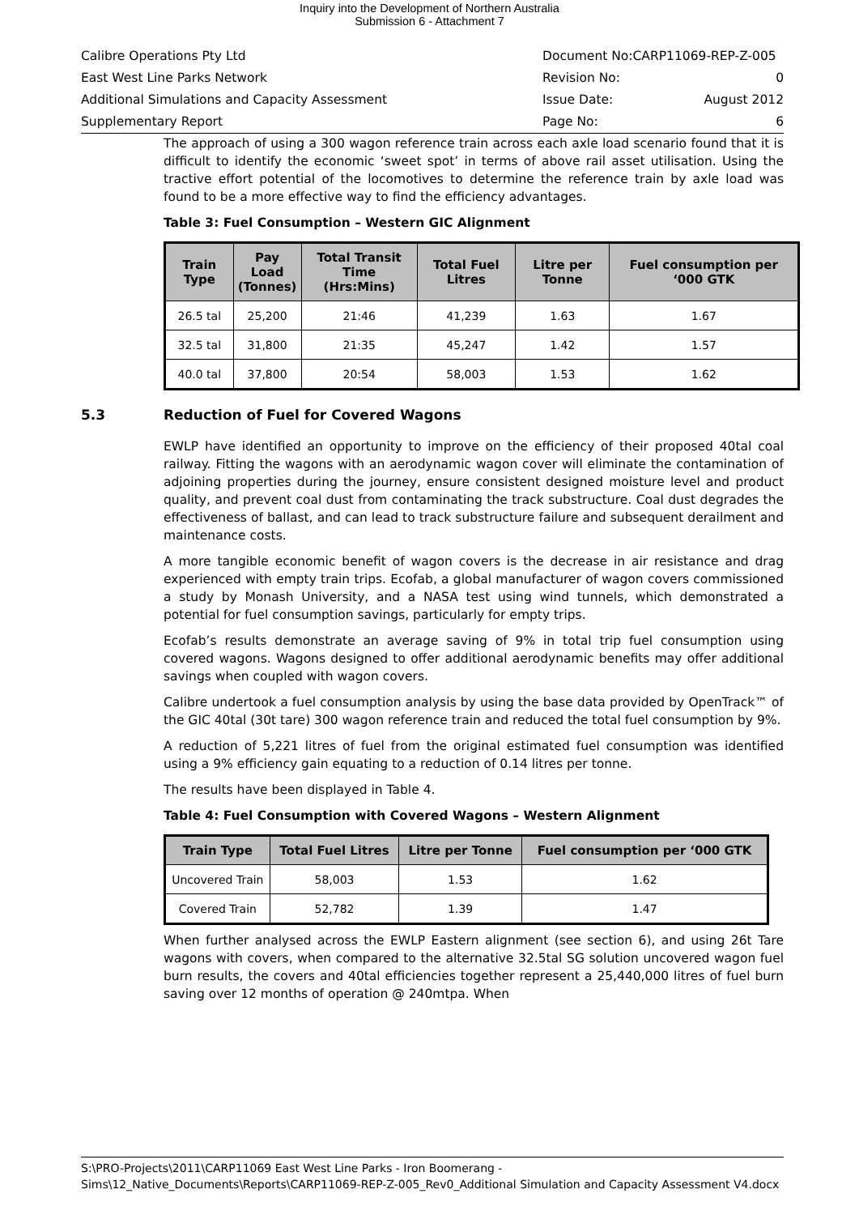Inquiry into the Development of Northern Australia
Submission 6 - Attachment 7
Calibre Operations Pty Ltd Document No:CARP11069-REP-Z-005
East West Line Parks Network Revision No: 0
Additional Simulations and Capacity Assessment Issue Date: August 2012
Supplementary Report Page No: 6
The approach of using a 300 wagon reference train across each axle load scenario found that it is difficult to identify the economic ‘sweet spot’ in terms of above rail asset utilisation. Using the tractive effort potential of the locomotives to determine the reference train by axle load was found to be a more effective way to find the efficiency advantages.
Table 3: Fuel Consumption – Western GIC Alignment
| Train Type | Pay Load (Tonnes) | Total Transit Time (Hrs:Mins) | Total Fuel Litres | Litre per Tonne | Fuel consumption per ‘000 GTK |
| --- | --- | --- | --- | --- | --- |
| 26.5 tal | 25,200 | 21:46 | 41,239 | 1.63 | 1.67 |
| 32.5 tal | 31,800 | 21:35 | 45,247 | 1.42 | 1.57 |
| 40.0 tal | 37,800 | 20:54 | 58,003 | 1.53 | 1.62 |
5.3 Reduction of Fuel for Covered Wagons
EWLP have identified an opportunity to improve on the efficiency of their proposed 40tal coal railway. Fitting the wagons with an aerodynamic wagon cover will eliminate the contamination of adjoining properties during the journey, ensure consistent designed moisture level and product quality, and prevent coal dust from contaminating the track substructure. Coal dust degrades the effectiveness of ballast, and can lead to track substructure failure and subsequent derailment and maintenance costs.
A more tangible economic benefit of wagon covers is the decrease in air resistance and drag experienced with empty train trips. Ecofab, a global manufacturer of wagon covers commissioned a study by Monash University, and a NASA test using wind tunnels, which demonstrated a potential for fuel consumption savings, particularly for empty trips.
Ecofab’s results demonstrate an average saving of 9% in total trip fuel consumption using covered wagons. Wagons designed to offer additional aerodynamic benefits may offer additional savings when coupled with wagon covers.
Calibre undertook a fuel consumption analysis by using the base data provided by OpenTrack™ of the GIC 40tal (30t tare) 300 wagon reference train and reduced the total fuel consumption by 9%.
A reduction of 5,221 litres of fuel from the original estimated fuel consumption was identified using a 9% efficiency gain equating to a reduction of 0.14 litres per tonne.
The results have been displayed in Table 4.
Table 4: Fuel Consumption with Covered Wagons – Western Alignment
| Train Type | Total Fuel Litres | Litre per Tonne | Fuel consumption per ‘000 GTK |
| --- | --- | --- | --- |
| Uncovered Train | 58,003 | 1.53 | 1.62 |
| Covered Train | 52,782 | 1.39 | 1.47 |
When further analysed across the EWLP Eastern alignment (see section 6), and using 26t Tare wagons with covers, when compared to the alternative 32.5tal SG solution uncovered wagon fuel burn results, the covers and 40tal efficiencies together represent a 25,440,000 litres of fuel burn saving over 12 months of operation @ 240mtpa. When
S:\PRO-Projects\2011\CARP11069 East West Line Parks - Iron Boomerang - Sims\12_Native_Documents\Reports\CARP11069-REP-Z-005_Rev0_Additional Simulation and Capacity Assessment V4.docx